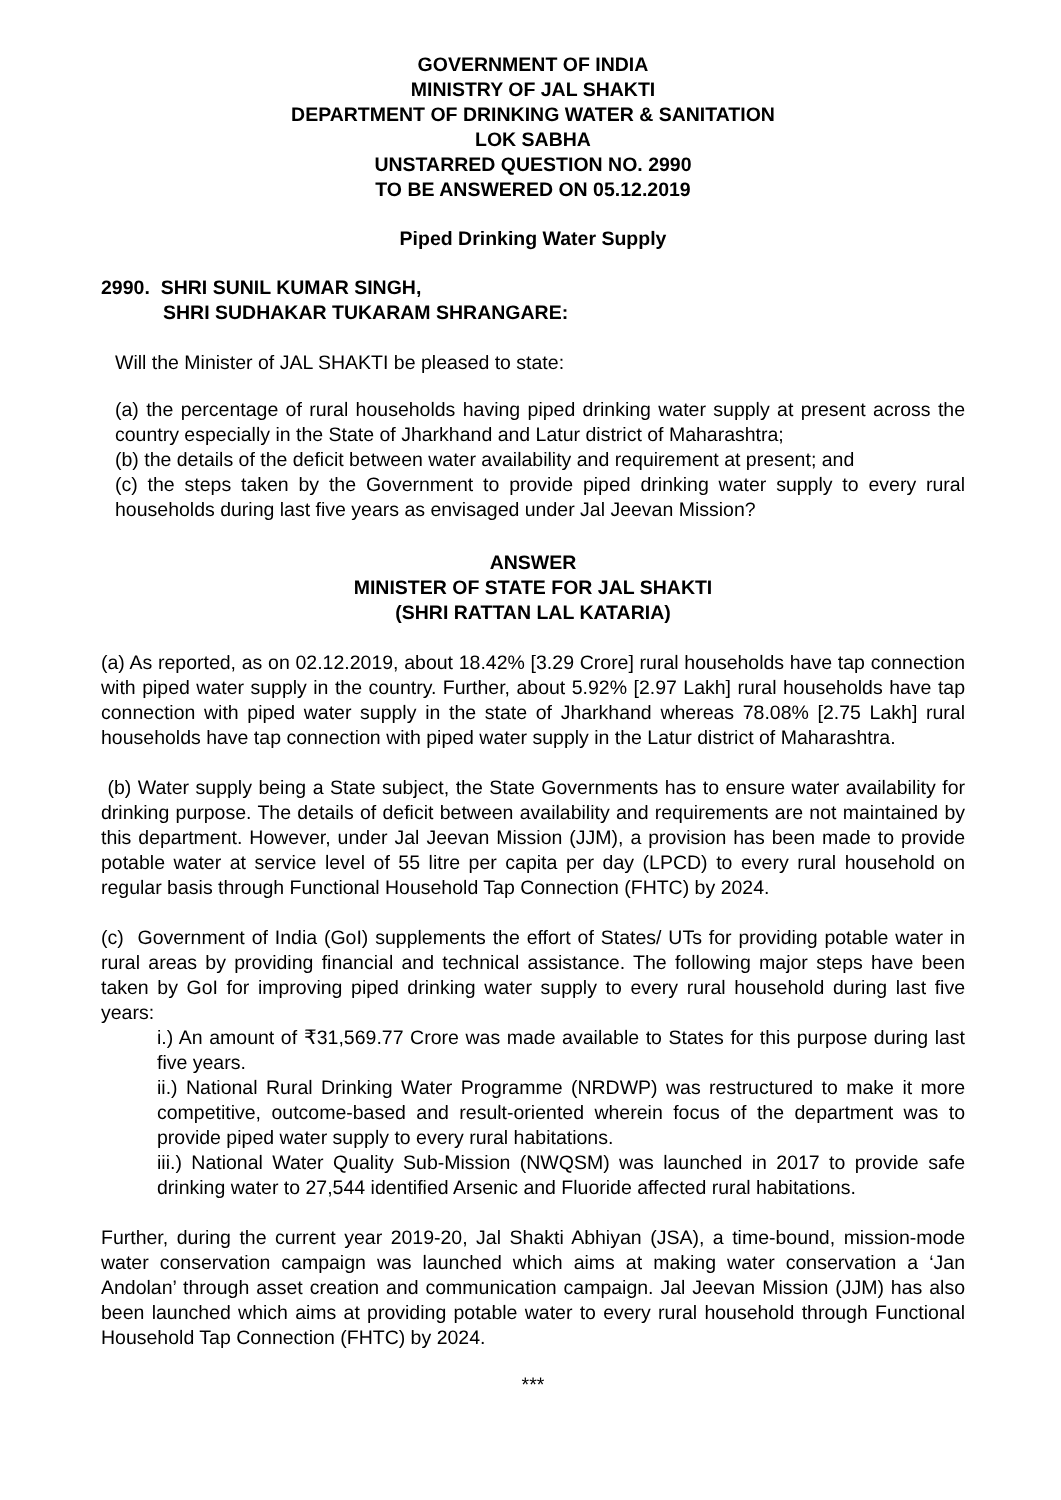GOVERNMENT OF INDIA
MINISTRY OF JAL SHAKTI
DEPARTMENT OF DRINKING WATER & SANITATION
LOK SABHA
UNSTARRED QUESTION NO. 2990
TO BE ANSWERED ON 05.12.2019
Piped Drinking Water Supply
2990. SHRI SUNIL KUMAR SINGH,
SHRI SUDHAKAR TUKARAM SHRANGARE:
Will the Minister of JAL SHAKTI be pleased to state:
(a) the percentage of rural households having piped drinking water supply at present across the country especially in the State of Jharkhand and Latur district of Maharashtra;
(b) the details of the deficit between water availability and requirement at present; and
(c) the steps taken by the Government to provide piped drinking water supply to every rural households during last five years as envisaged under Jal Jeevan Mission?
ANSWER
MINISTER OF STATE FOR JAL SHAKTI
(SHRI RATTAN LAL KATARIA)
(a) As reported, as on 02.12.2019, about 18.42% [3.29 Crore] rural households have tap connection with piped water supply in the country. Further, about 5.92% [2.97 Lakh] rural households have tap connection with piped water supply in the state of Jharkhand whereas 78.08% [2.75 Lakh] rural households have tap connection with piped water supply in the Latur district of Maharashtra.
(b) Water supply being a State subject, the State Governments has to ensure water availability for drinking purpose. The details of deficit between availability and requirements are not maintained by this department. However, under Jal Jeevan Mission (JJM), a provision has been made to provide potable water at service level of 55 litre per capita per day (LPCD) to every rural household on regular basis through Functional Household Tap Connection (FHTC) by 2024.
(c) Government of India (GoI) supplements the effort of States/ UTs for providing potable water in rural areas by providing financial and technical assistance. The following major steps have been taken by GoI for improving piped drinking water supply to every rural household during last five years:
i.) An amount of ₹31,569.77 Crore was made available to States for this purpose during last five years.
ii.) National Rural Drinking Water Programme (NRDWP) was restructured to make it more competitive, outcome-based and result-oriented wherein focus of the department was to provide piped water supply to every rural habitations.
iii.) National Water Quality Sub-Mission (NWQSM) was launched in 2017 to provide safe drinking water to 27,544 identified Arsenic and Fluoride affected rural habitations.
Further, during the current year 2019-20, Jal Shakti Abhiyan (JSA), a time-bound, mission-mode water conservation campaign was launched which aims at making water conservation a ‘Jan Andolan’ through asset creation and communication campaign. Jal Jeevan Mission (JJM) has also been launched which aims at providing potable water to every rural household through Functional Household Tap Connection (FHTC) by 2024.
***